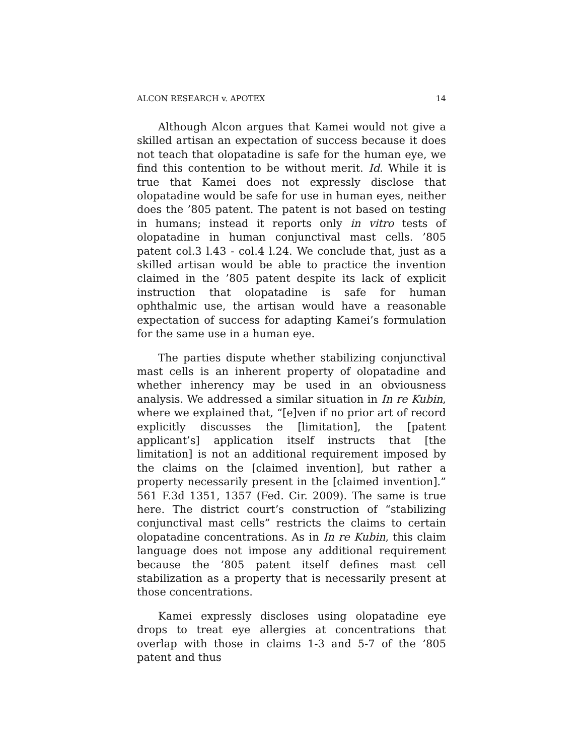ALCON RESEARCH v. APOTEX 14
Although Alcon argues that Kamei would not give a skilled artisan an expectation of success because it does not teach that olopatadine is safe for the human eye, we find this contention to be without merit. Id. While it is true that Kamei does not expressly disclose that olopatadine would be safe for use in human eyes, neither does the ’805 patent. The patent is not based on testing in humans; instead it reports only in vitro tests of olopatadine in human conjunctival mast cells. ’805 patent col.3 l.43 - col.4 l.24. We conclude that, just as a skilled artisan would be able to practice the invention claimed in the ’805 patent despite its lack of explicit instruction that olopatadine is safe for human ophthalmic use, the artisan would have a reasonable expectation of success for adapting Kamei’s formulation for the same use in a human eye.
The parties dispute whether stabilizing conjunctival mast cells is an inherent property of olopatadine and whether inherency may be used in an obviousness analysis. We addressed a similar situation in In re Kubin, where we explained that, “[e]ven if no prior art of record explicitly discusses the [limitation], the [patent applicant’s] application itself instructs that [the limitation] is not an additional requirement imposed by the claims on the [claimed invention], but rather a property necessarily present in the [claimed invention].” 561 F.3d 1351, 1357 (Fed. Cir. 2009). The same is true here. The district court’s construction of “stabilizing conjunctival mast cells” restricts the claims to certain olopatadine concentrations. As in In re Kubin, this claim language does not impose any additional requirement because the ’805 patent itself defines mast cell stabilization as a property that is necessarily present at those concentrations.
Kamei expressly discloses using olopatadine eye drops to treat eye allergies at concentrations that overlap with those in claims 1-3 and 5-7 of the ’805 patent and thus